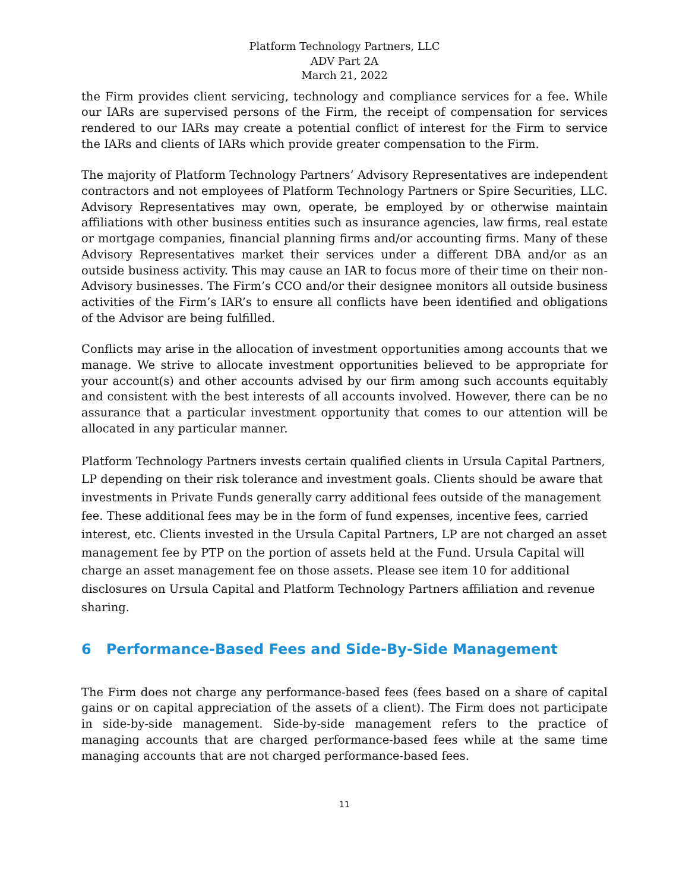Platform Technology Partners, LLC
ADV Part 2A
March 21, 2022
the Firm provides client servicing, technology and compliance services for a fee. While our IARs are supervised persons of the Firm, the receipt of compensation for services rendered to our IARs may create a potential conflict of interest for the Firm to service the IARs and clients of IARs which provide greater compensation to the Firm.
The majority of Platform Technology Partners’ Advisory Representatives are independent contractors and not employees of Platform Technology Partners or Spire Securities, LLC. Advisory Representatives may own, operate, be employed by or otherwise maintain affiliations with other business entities such as insurance agencies, law firms, real estate or mortgage companies, financial planning firms and/or accounting firms. Many of these Advisory Representatives market their services under a different DBA and/or as an outside business activity. This may cause an IAR to focus more of their time on their non-Advisory businesses. The Firm’s CCO and/or their designee monitors all outside business activities of the Firm’s IAR’s to ensure all conflicts have been identified and obligations of the Advisor are being fulfilled.
Conflicts may arise in the allocation of investment opportunities among accounts that we manage. We strive to allocate investment opportunities believed to be appropriate for your account(s) and other accounts advised by our firm among such accounts equitably and consistent with the best interests of all accounts involved. However, there can be no assurance that a particular investment opportunity that comes to our attention will be allocated in any particular manner.
Platform Technology Partners invests certain qualified clients in Ursula Capital Partners, LP depending on their risk tolerance and investment goals. Clients should be aware that investments in Private Funds generally carry additional fees outside of the management fee. These additional fees may be in the form of fund expenses, incentive fees, carried interest, etc. Clients invested in the Ursula Capital Partners, LP are not charged an asset management fee by PTP on the portion of assets held at the Fund. Ursula Capital will charge an asset management fee on those assets. Please see item 10 for additional disclosures on Ursula Capital and Platform Technology Partners affiliation and revenue sharing.
6 Performance-Based Fees and Side-By-Side Management
The Firm does not charge any performance-based fees (fees based on a share of capital gains or on capital appreciation of the assets of a client). The Firm does not participate in side-by-side management. Side-by-side management refers to the practice of managing accounts that are charged performance-based fees while at the same time managing accounts that are not charged performance-based fees.
11